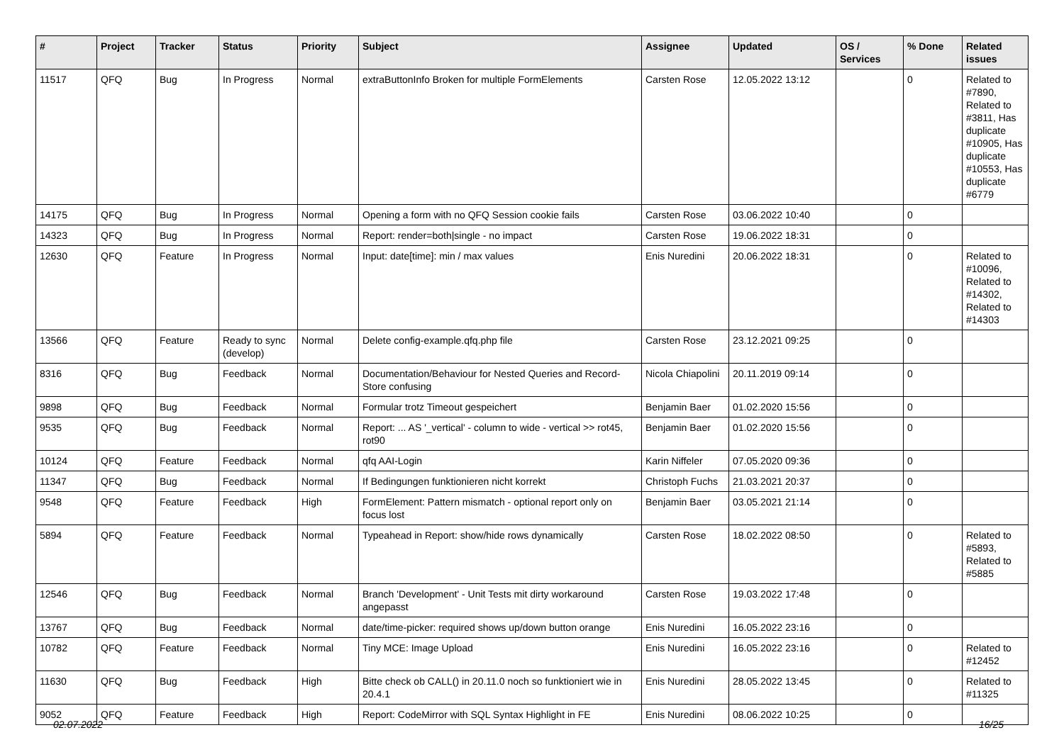| # | Project | Tracker | Status | Priority | Subject | Assignee | Updated | OS / Services | % Done | Related issues |
| --- | --- | --- | --- | --- | --- | --- | --- | --- | --- | --- |
| 11517 | QFQ | Bug | In Progress | Normal | extraButtonInfo Broken for multiple FormElements | Carsten Rose | 12.05.2022 13:12 | | 0 | Related to #7890, Related to #3811, Has duplicate #10905, Has duplicate #10553, Has duplicate #6779 |
| 14175 | QFQ | Bug | In Progress | Normal | Opening a form with no QFQ Session cookie fails | Carsten Rose | 03.06.2022 10:40 | | 0 | |
| 14323 | QFQ | Bug | In Progress | Normal | Report: render=both/single - no impact | Carsten Rose | 19.06.2022 18:31 | | 0 | |
| 12630 | QFQ | Feature | In Progress | Normal | Input: date[time]: min / max values | Enis Nuredini | 20.06.2022 18:31 | | 0 | Related to #10096, Related to #14302, Related to #14303 |
| 13566 | QFQ | Feature | Ready to sync (develop) | Normal | Delete config-example.qfq.php file | Carsten Rose | 23.12.2021 09:25 | | 0 | |
| 8316 | QFQ | Bug | Feedback | Normal | Documentation/Behaviour for Nested Queries and Record-Store confusing | Nicola Chiapolini | 20.11.2019 09:14 | | 0 | |
| 9898 | QFQ | Bug | Feedback | Normal | Formular trotz Timeout gespeichert | Benjamin Baer | 01.02.2020 15:56 | | 0 | |
| 9535 | QFQ | Bug | Feedback | Normal | Report: ... AS '_vertical' - column to wide - vertical >> rot45, rot90 | Benjamin Baer | 01.02.2020 15:56 | | 0 | |
| 10124 | QFQ | Feature | Feedback | Normal | qfq AAI-Login | Karin Niffeler | 07.05.2020 09:36 | | 0 | |
| 11347 | QFQ | Bug | Feedback | Normal | If Bedingungen funktionieren nicht korrekt | Christoph Fuchs | 21.03.2021 20:37 | | 0 | |
| 9548 | QFQ | Feature | Feedback | High | FormElement: Pattern mismatch - optional report only on focus lost | Benjamin Baer | 03.05.2021 21:14 | | 0 | |
| 5894 | QFQ | Feature | Feedback | Normal | Typeahead in Report: show/hide rows dynamically | Carsten Rose | 18.02.2022 08:50 | | 0 | Related to #5893, Related to #5885 |
| 12546 | QFQ | Bug | Feedback | Normal | Branch 'Development' - Unit Tests mit dirty workaround angepasst | Carsten Rose | 19.03.2022 17:48 | | 0 | |
| 13767 | QFQ | Bug | Feedback | Normal | date/time-picker: required shows up/down button orange | Enis Nuredini | 16.05.2022 23:16 | | 0 | |
| 10782 | QFQ | Feature | Feedback | Normal | Tiny MCE: Image Upload | Enis Nuredini | 16.05.2022 23:16 | | 0 | Related to #12452 |
| 11630 | QFQ | Bug | Feedback | High | Bitte check ob CALL() in 20.11.0 noch so funktioniert wie in 20.4.1 | Enis Nuredini | 28.05.2022 13:45 | | 0 | Related to #11325 |
| 9052 | QFQ | Feature | Feedback | High | Report: CodeMirror with SQL Syntax Highlight in FE | Enis Nuredini | 08.06.2022 10:25 | | 0 | |
02.07.2022 16/25